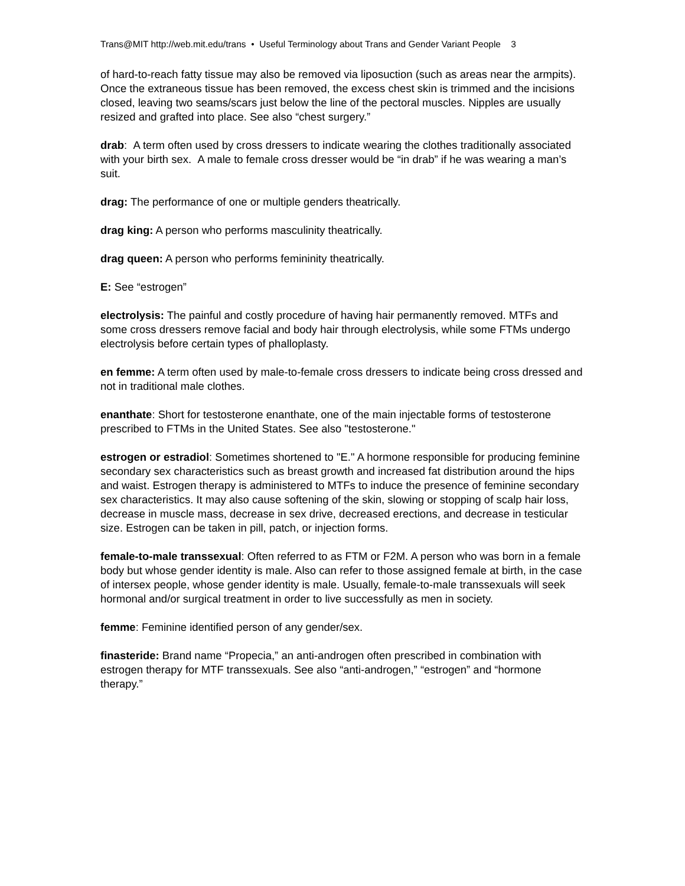Trans@MIT http://web.mit.edu/trans • Useful Terminology about Trans and Gender Variant People 3
of hard-to-reach fatty tissue may also be removed via liposuction (such as areas near the armpits). Once the extraneous tissue has been removed, the excess chest skin is trimmed and the incisions closed, leaving two seams/scars just below the line of the pectoral muscles. Nipples are usually resized and grafted into place. See also “chest surgery.”
drab: A term often used by cross dressers to indicate wearing the clothes traditionally associated with your birth sex. A male to female cross dresser would be “in drab” if he was wearing a man’s suit.
drag: The performance of one or multiple genders theatrically.
drag king: A person who performs masculinity theatrically.
drag queen: A person who performs femininity theatrically.
E: See “estrogen”
electrolysis: The painful and costly procedure of having hair permanently removed. MTFs and some cross dressers remove facial and body hair through electrolysis, while some FTMs undergo electrolysis before certain types of phalloplasty.
en femme: A term often used by male-to-female cross dressers to indicate being cross dressed and not in traditional male clothes.
enanthate: Short for testosterone enanthate, one of the main injectable forms of testosterone prescribed to FTMs in the United States. See also "testosterone."
estrogen or estradiol: Sometimes shortened to "E." A hormone responsible for producing feminine secondary sex characteristics such as breast growth and increased fat distribution around the hips and waist. Estrogen therapy is administered to MTFs to induce the presence of feminine secondary sex characteristics. It may also cause softening of the skin, slowing or stopping of scalp hair loss, decrease in muscle mass, decrease in sex drive, decreased erections, and decrease in testicular size. Estrogen can be taken in pill, patch, or injection forms.
female-to-male transsexual: Often referred to as FTM or F2M. A person who was born in a female body but whose gender identity is male. Also can refer to those assigned female at birth, in the case of intersex people, whose gender identity is male. Usually, female-to-male transsexuals will seek hormonal and/or surgical treatment in order to live successfully as men in society.
femme: Feminine identified person of any gender/sex.
finasteride: Brand name “Propecia,” an anti-androgen often prescribed in combination with estrogen therapy for MTF transsexuals. See also “anti-androgen,” “estrogen” and “hormone therapy.”